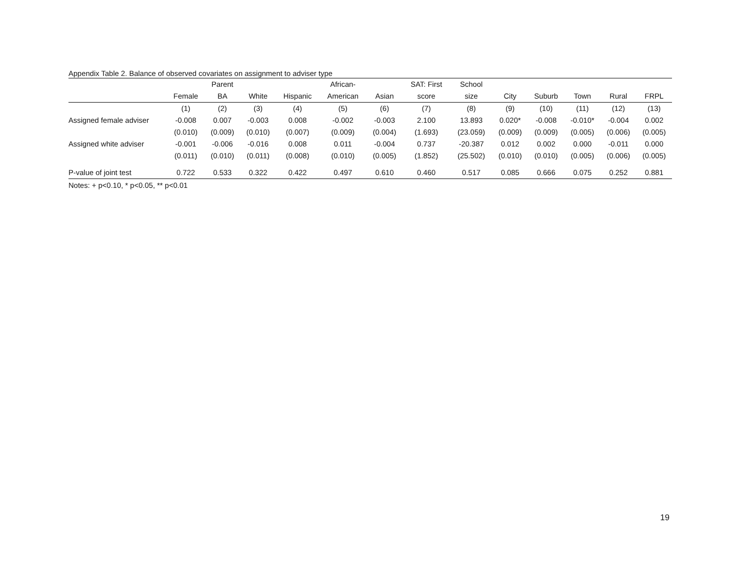Appendix Table 2. Balance of observed covariates on assignment to adviser type
| | | Parent | | | African- | | SAT: First | School | | | | | |
| --- | --- | --- | --- | --- | --- | --- | --- | --- | --- | --- | --- | --- | --- |
| | Female | BA | White | Hispanic | American | Asian | score | size | City | Suburb | Town | Rural | FRPL |
| | (1) | (2) | (3) | (4) | (5) | (6) | (7) | (8) | (9) | (10) | (11) | (12) | (13) |
| Assigned female adviser | -0.008 | 0.007 | -0.003 | 0.008 | -0.002 | -0.003 | 2.100 | 13.893 | 0.020* | -0.008 | -0.010* | -0.004 | 0.002 |
| | (0.010) | (0.009) | (0.010) | (0.007) | (0.009) | (0.004) | (1.693) | (23.059) | (0.009) | (0.009) | (0.005) | (0.006) | (0.005) |
| Assigned white adviser | -0.001 | -0.006 | -0.016 | 0.008 | 0.011 | -0.004 | 0.737 | -20.387 | 0.012 | 0.002 | 0.000 | -0.011 | 0.000 |
| | (0.011) | (0.010) | (0.011) | (0.008) | (0.010) | (0.005) | (1.852) | (25.502) | (0.010) | (0.010) | (0.005) | (0.006) | (0.005) |
| P-value of joint test | 0.722 | 0.533 | 0.322 | 0.422 | 0.497 | 0.610 | 0.460 | 0.517 | 0.085 | 0.666 | 0.075 | 0.252 | 0.881 |
Notes: + p<0.10, * p<0.05, ** p<0.01
19